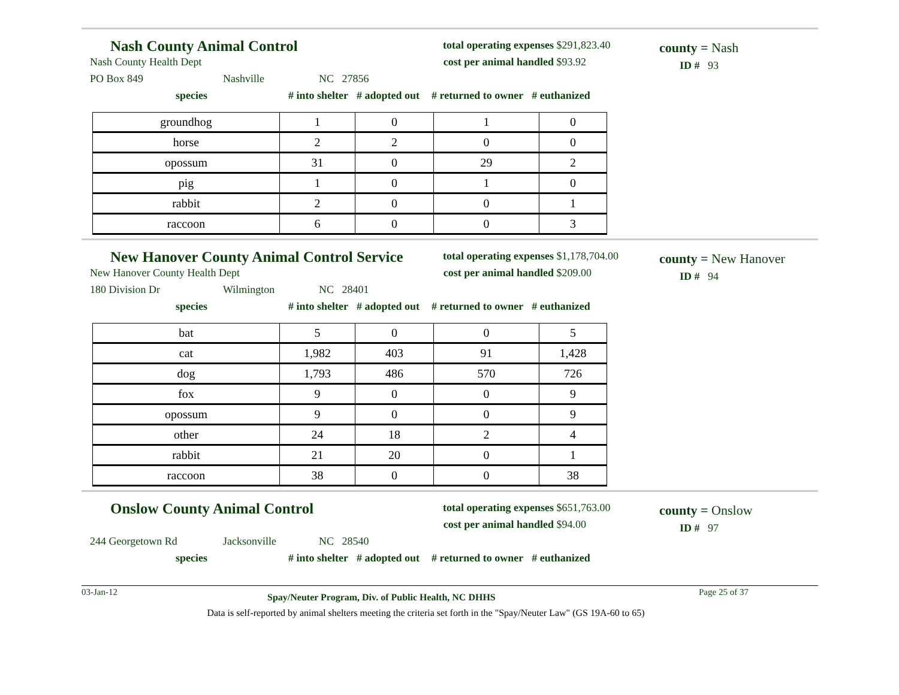Nash County Animal Control
Nash County Health Dept
PO Box 849 Nashville NC 27856
total operating expenses $291,823.40
cost per animal handled $93.92
county = Nash
ID # 93
species # into shelter # adopted out # returned to owner # euthanized
| groundhog | 1 | 0 | 1 | 0 |
| horse | 2 | 2 | 0 | 0 |
| opossum | 31 | 0 | 29 | 2 |
| pig | 1 | 0 | 1 | 0 |
| rabbit | 2 | 0 | 0 | 1 |
| raccoon | 6 | 0 | 0 | 3 |
New Hanover County Animal Control Service
New Hanover County Health Dept
180 Division Dr Wilmington NC 28401
total operating expenses $1,178,704.00
cost per animal handled $209.00
county = New Hanover
ID # 94
species # into shelter # adopted out # returned to owner # euthanized
| bat | 5 | 0 | 0 | 5 |
| cat | 1,982 | 403 | 91 | 1,428 |
| dog | 1,793 | 486 | 570 | 726 |
| fox | 9 | 0 | 0 | 9 |
| opossum | 9 | 0 | 0 | 9 |
| other | 24 | 18 | 2 | 4 |
| rabbit | 21 | 20 | 0 | 1 |
| raccoon | 38 | 0 | 0 | 38 |
Onslow County Animal Control
244 Georgetown Rd Jacksonville NC 28540
total operating expenses $651,763.00
cost per animal handled $94.00
county = Onslow
ID # 97
species # into shelter # adopted out # returned to owner # euthanized
03-Jan-12 Spay/Neuter Program, Div. of Public Health, NC DHHS Page 25 of 37
Data is self-reported by animal shelters meeting the criteria set forth in the "Spay/Neuter Law" (GS 19A-60 to 65)